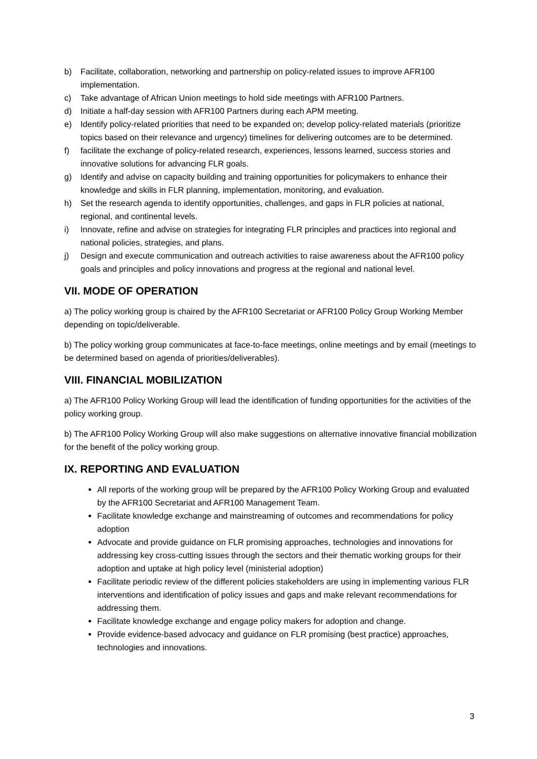b) Facilitate, collaboration, networking and partnership on policy-related issues to improve AFR100 implementation.
c) Take advantage of African Union meetings to hold side meetings with AFR100 Partners.
d) Initiate a half-day session with AFR100 Partners during each APM meeting.
e) Identify policy-related priorities that need to be expanded on; develop policy-related materials (prioritize topics based on their relevance and urgency) timelines for delivering outcomes are to be determined.
f) facilitate the exchange of policy-related research, experiences, lessons learned, success stories and innovative solutions for advancing FLR goals.
g) Identify and advise on capacity building and training opportunities for policymakers to enhance their knowledge and skills in FLR planning, implementation, monitoring, and evaluation.
h) Set the research agenda to identify opportunities, challenges, and gaps in FLR policies at national, regional, and continental levels.
i) Innovate, refine and advise on strategies for integrating FLR principles and practices into regional and national policies, strategies, and plans.
j) Design and execute communication and outreach activities to raise awareness about the AFR100 policy goals and principles and policy innovations and progress at the regional and national level.
VII. MODE OF OPERATION
a) The policy working group is chaired by the AFR100 Secretariat or AFR100 Policy Group Working Member depending on topic/deliverable.
b) The policy working group communicates at face-to-face meetings, online meetings and by email (meetings to be determined based on agenda of priorities/deliverables).
VIII. FINANCIAL MOBILIZATION
a) The AFR100 Policy Working Group will lead the identification of funding opportunities for the activities of the policy working group.
b) The AFR100 Policy Working Group will also make suggestions on alternative innovative financial mobilization for the benefit of the policy working group.
IX. REPORTING AND EVALUATION
All reports of the working group will be prepared by the AFR100 Policy Working Group and evaluated by the AFR100 Secretariat and AFR100 Management Team.
Facilitate knowledge exchange and mainstreaming of outcomes and recommendations for policy adoption
Advocate and provide guidance on FLR promising approaches, technologies and innovations for addressing key cross-cutting issues through the sectors and their thematic working groups for their adoption and uptake at high policy level (ministerial adoption)
Facilitate periodic review of the different policies stakeholders are using in implementing various FLR interventions and identification of policy issues and gaps and make relevant recommendations for addressing them.
Facilitate knowledge exchange and engage policy makers for adoption and change.
Provide evidence-based advocacy and guidance on FLR promising (best practice) approaches, technologies and innovations.
3